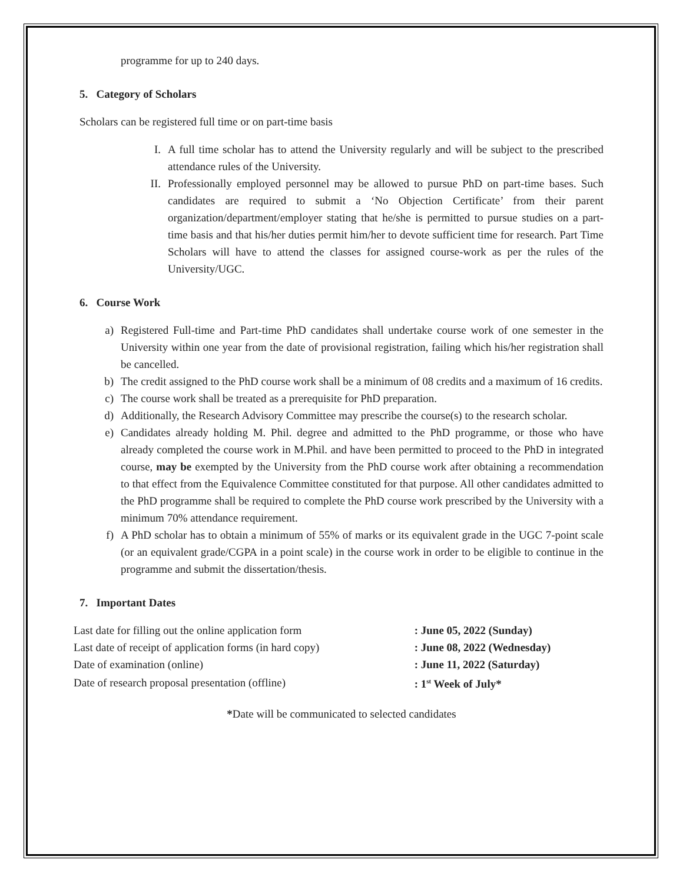programme for up to 240 days.
5. Category of Scholars
Scholars can be registered full time or on part-time basis
I. A full time scholar has to attend the University regularly and will be subject to the prescribed attendance rules of the University.
II. Professionally employed personnel may be allowed to pursue PhD on part-time bases. Such candidates are required to submit a ‘No Objection Certificate’ from their parent organization/department/employer stating that he/she is permitted to pursue studies on a part-time basis and that his/her duties permit him/her to devote sufficient time for research. Part Time Scholars will have to attend the classes for assigned course-work as per the rules of the University/UGC.
6. Course Work
a) Registered Full-time and Part-time PhD candidates shall undertake course work of one semester in the University within one year from the date of provisional registration, failing which his/her registration shall be cancelled.
b) The credit assigned to the PhD course work shall be a minimum of 08 credits and a maximum of 16 credits.
c) The course work shall be treated as a prerequisite for PhD preparation.
d) Additionally, the Research Advisory Committee may prescribe the course(s) to the research scholar.
e) Candidates already holding M. Phil. degree and admitted to the PhD programme, or those who have already completed the course work in M.Phil. and have been permitted to proceed to the PhD in integrated course, may be exempted by the University from the PhD course work after obtaining a recommendation to that effect from the Equivalence Committee constituted for that purpose. All other candidates admitted to the PhD programme shall be required to complete the PhD course work prescribed by the University with a minimum 70% attendance requirement.
f) A PhD scholar has to obtain a minimum of 55% of marks or its equivalent grade in the UGC 7-point scale (or an equivalent grade/CGPA in a point scale) in the course work in order to be eligible to continue in the programme and submit the dissertation/thesis.
7. Important Dates
| Last date for filling out the online application form | : June 05, 2022 (Sunday) |
| Last date of receipt of application forms (in hard copy) | : June 08, 2022 (Wednesday) |
| Date of examination (online) | : June 11, 2022 (Saturday) |
| Date of research proposal presentation (offline) | : 1<sup>st</sup> Week of July* |
*Date will be communicated to selected candidates